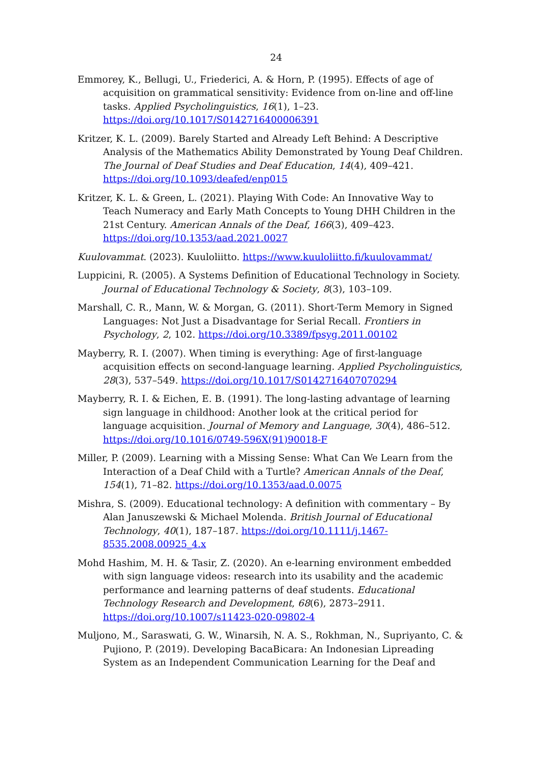24
Emmorey, K., Bellugi, U., Friederici, A. & Horn, P. (1995). Effects of age of acquisition on grammatical sensitivity: Evidence from on-line and off-line tasks. Applied Psycholinguistics, 16(1), 1–23. https://doi.org/10.1017/S0142716400006391
Kritzer, K. L. (2009). Barely Started and Already Left Behind: A Descriptive Analysis of the Mathematics Ability Demonstrated by Young Deaf Children. The Journal of Deaf Studies and Deaf Education, 14(4), 409–421. https://doi.org/10.1093/deafed/enp015
Kritzer, K. L. & Green, L. (2021). Playing With Code: An Innovative Way to Teach Numeracy and Early Math Concepts to Young DHH Children in the 21st Century. American Annals of the Deaf, 166(3), 409–423. https://doi.org/10.1353/aad.2021.0027
Kuulovammat. (2023). Kuuloliitto. https://www.kuuloliitto.fi/kuulovammat/
Luppicini, R. (2005). A Systems Definition of Educational Technology in Society. Journal of Educational Technology & Society, 8(3), 103–109.
Marshall, C. R., Mann, W. & Morgan, G. (2011). Short-Term Memory in Signed Languages: Not Just a Disadvantage for Serial Recall. Frontiers in Psychology, 2, 102. https://doi.org/10.3389/fpsyg.2011.00102
Mayberry, R. I. (2007). When timing is everything: Age of first-language acquisition effects on second-language learning. Applied Psycholinguistics, 28(3), 537–549. https://doi.org/10.1017/S0142716407070294
Mayberry, R. I. & Eichen, E. B. (1991). The long-lasting advantage of learning sign language in childhood: Another look at the critical period for language acquisition. Journal of Memory and Language, 30(4), 486–512. https://doi.org/10.1016/0749-596X(91)90018-F
Miller, P. (2009). Learning with a Missing Sense: What Can We Learn from the Interaction of a Deaf Child with a Turtle? American Annals of the Deaf, 154(1), 71–82. https://doi.org/10.1353/aad.0.0075
Mishra, S. (2009). Educational technology: A definition with commentary – By Alan Januszewski & Michael Molenda. British Journal of Educational Technology, 40(1), 187–187. https://doi.org/10.1111/j.1467-8535.2008.00925_4.x
Mohd Hashim, M. H. & Tasir, Z. (2020). An e-learning environment embedded with sign language videos: research into its usability and the academic performance and learning patterns of deaf students. Educational Technology Research and Development, 68(6), 2873–2911. https://doi.org/10.1007/s11423-020-09802-4
Muljono, M., Saraswati, G. W., Winarsih, N. A. S., Rokhman, N., Supriyanto, C. & Pujiono, P. (2019). Developing BacaBicara: An Indonesian Lipreading System as an Independent Communication Learning for the Deaf and